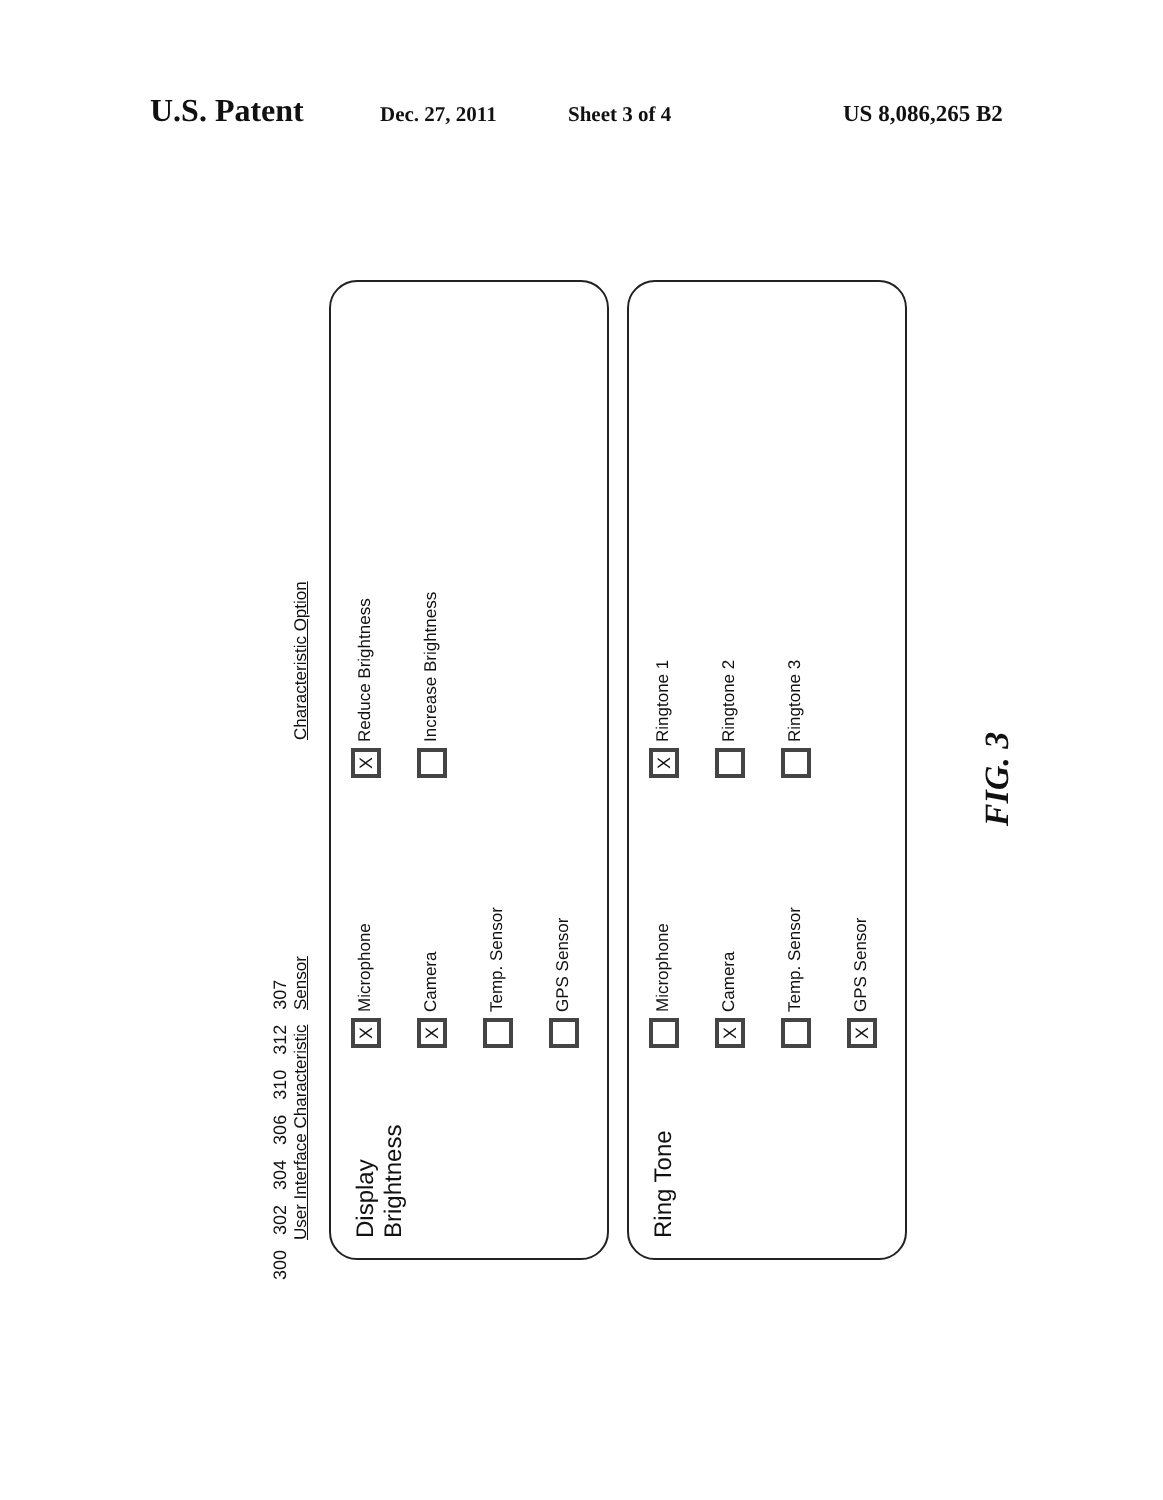U.S. Patent Dec. 27, 2011 Sheet 3 of 4 US 8,086,265 B2
300 302 304 306 310 312 307
User Interface Characteristic Sensor Characteristic Option
Display Brightness
X Microphone
X Camera
Temp. Sensor
GPS Sensor
X Reduce Brightness
Increase Brightness
Ring Tone
Microphone
X Camera
Temp. Sensor
X GPS Sensor
X Ringtone 1
Ringtone 2
Ringtone 3
FIG. 3